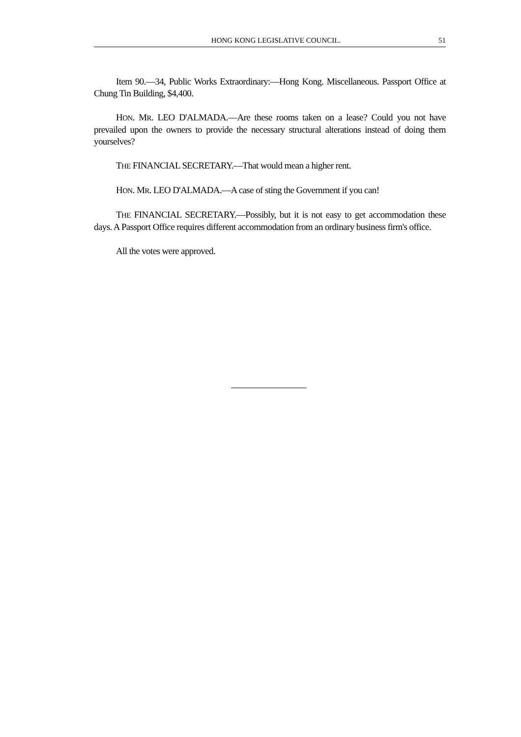HONG KONG LEGISLATIVE COUNCIL. 51
Item 90.—34, Public Works Extraordinary:—Hong Kong. Miscellaneous. Passport Office at Chung Tin Building, $4,400.
HON. MR. LEO D'ALMADA.—Are these rooms taken on a lease? Could you not have prevailed upon the owners to provide the necessary structural alterations instead of doing them yourselves?
THE FINANCIAL SECRETARY.—That would mean a higher rent.
HON. MR. LEO D'ALMADA.—A case of sting the Government if you can!
THE FINANCIAL SECRETARY.—Possibly, but it is not easy to get accommodation these days. A Passport Office requires different accommodation from an ordinary business firm's office.
All the votes were approved.